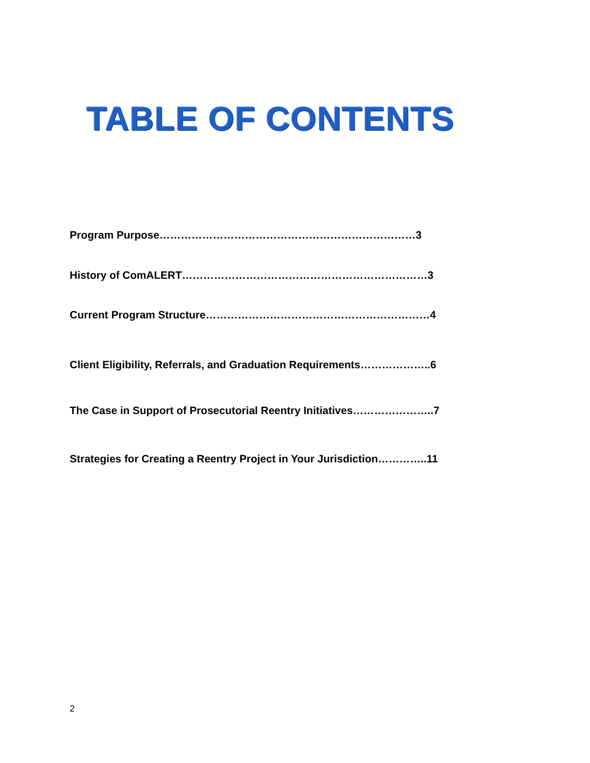TABLE OF CONTENTS
Program Purpose………………………………………………………………3
History of ComALERT……………………………………………………………3
Current Program Structure………………………………………………………4
Client Eligibility, Referrals, and Graduation Requirements………………..6
The Case in Support of Prosecutorial Reentry Initiatives…………………..7
Strategies for Creating a Reentry Project in Your Jurisdiction…………..11
2